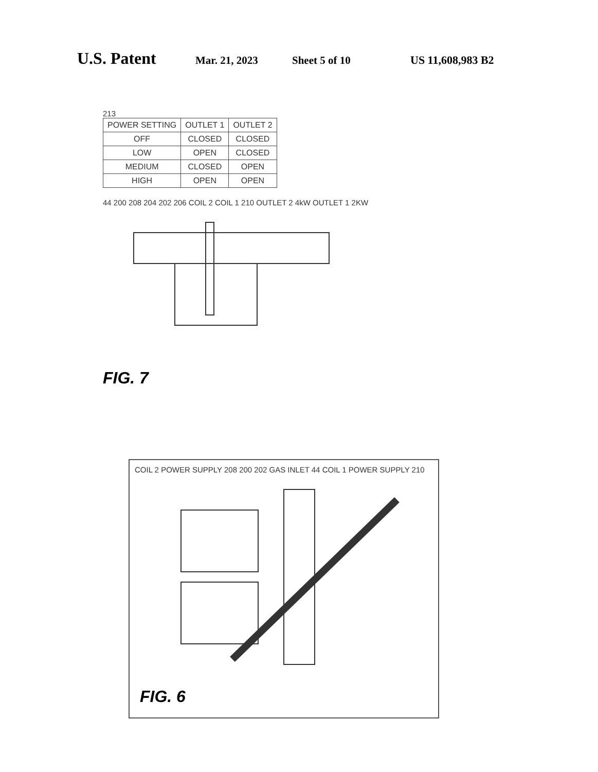U.S. Patent Mar. 21, 2023 Sheet 5 of 10 US 11,608,983 B2
213
| POWER SETTING | OUTLET 1 | OUTLET 2 |
| OFF | CLOSED | CLOSED |
| LOW | OPEN | CLOSED |
| MEDIUM | CLOSED | OPEN |
| HIGH | OPEN | OPEN |
44 200 208 204 202 206 COIL 2 COIL 1 210 OUTLET 2 4kW OUTLET 1 2KW
FIG. 7
COIL 2 POWER SUPPLY 208 200 202 GAS INLET 44 COIL 1 POWER SUPPLY 210
FIG. 6